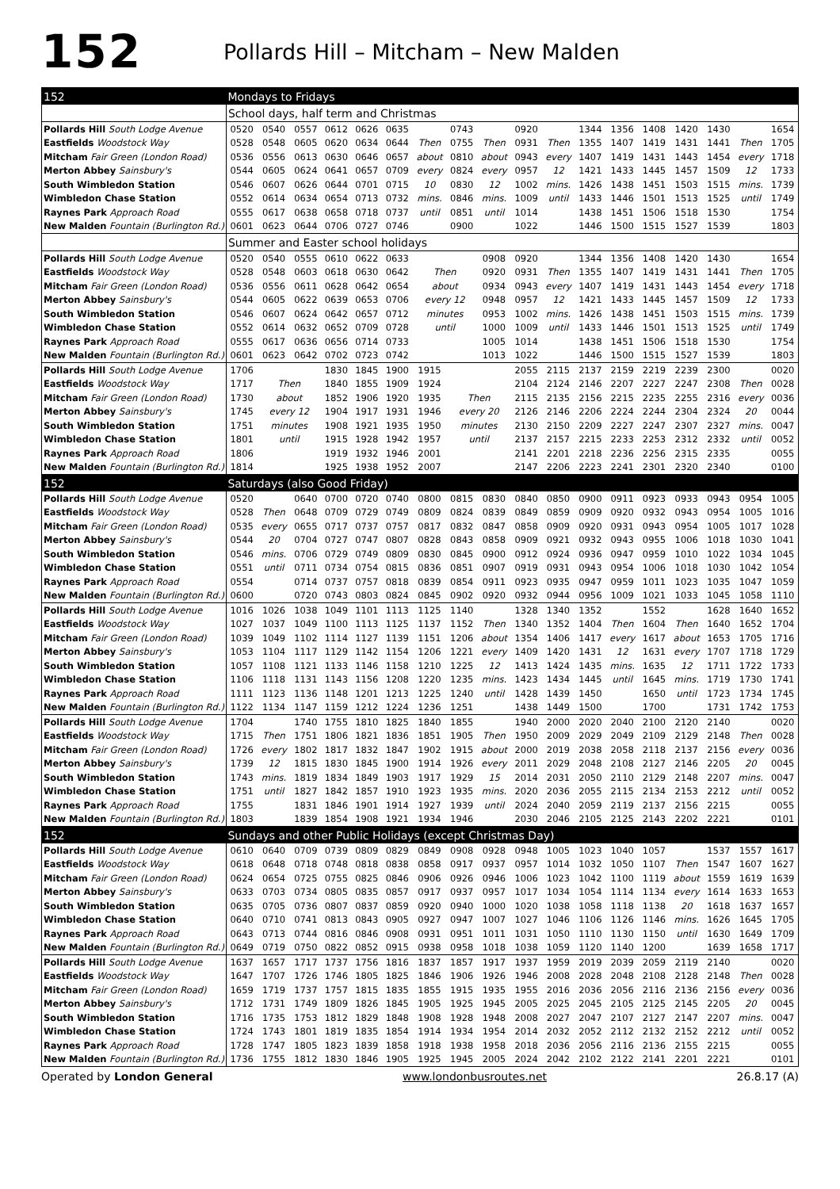152
Pollards Hill – Mitcham – New Malden
| 152 | Mondays to Fridays | | | | | | | | | | | | | | | | | |
| | School days, half term and Christmas | | | | | | | | | | | | | | | | | |
| Pollards Hill South Lodge Avenue | 0520 | 0540 | 0557 | 0612 | 0626 | 0635 | | 0743 | | 0920 | | 1344 | 1356 | 1408 | 1420 | 1430 | | 1654 |
| Eastfields Woodstock Way | 0528 | 0548 | 0605 | 0620 | 0634 | 0644 | Then | 0755 | Then | 0931 | Then | 1355 | 1407 | 1419 | 1431 | 1441 | Then | 1705 |
| Mitcham Fair Green (London Road) | 0536 | 0556 | 0613 | 0630 | 0646 | 0657 | about | 0810 | about | 0943 | every | 1407 | 1419 | 1431 | 1443 | 1454 | every | 1718 |
| Merton Abbey Sainsbury's | 0544 | 0605 | 0624 | 0641 | 0657 | 0709 | every | 0824 | every | 0957 | 12 | 1421 | 1433 | 1445 | 1457 | 1509 | 12 | 1733 |
| South Wimbledon Station | 0546 | 0607 | 0626 | 0644 | 0701 | 0715 | 10 | 0830 | 12 | 1002 | mins. | 1426 | 1438 | 1451 | 1503 | 1515 | mins. | 1739 |
| Wimbledon Chase Station | 0552 | 0614 | 0634 | 0654 | 0713 | 0732 | mins. | 0846 | mins. | 1009 | until | 1433 | 1446 | 1501 | 1513 | 1525 | until | 1749 |
| Raynes Park Approach Road | 0555 | 0617 | 0638 | 0658 | 0718 | 0737 | until | 0851 | until | 1014 | | 1438 | 1451 | 1506 | 1518 | 1530 | | 1754 |
| New Malden Fountain (Burlington Rd.) | 0601 | 0623 | 0644 | 0706 | 0727 | 0746 | | 0900 | | 1022 | | 1446 | 1500 | 1515 | 1527 | 1539 | | 1803 |
| | Summer and Easter school holidays | | | | | | | | | | | | | | | | | |
| Pollards Hill South Lodge Avenue | 0520 | 0540 | 0555 | 0610 | 0622 | 0633 | | | 0908 | 0920 | | 1344 | 1356 | 1408 | 1420 | 1430 | | 1654 |
| Eastfields Woodstock Way | 0528 | 0548 | 0603 | 0618 | 0630 | 0642 | Then | | 0920 | 0931 | Then | 1355 | 1407 | 1419 | 1431 | 1441 | Then | 1705 |
| Mitcham Fair Green (London Road) | 0536 | 0556 | 0611 | 0628 | 0642 | 0654 | about | | 0934 | 0943 | every | 1407 | 1419 | 1431 | 1443 | 1454 | every | 1718 |
| Merton Abbey Sainsbury's | 0544 | 0605 | 0622 | 0639 | 0653 | 0706 | every 12 | | 0948 | 0957 | 12 | 1421 | 1433 | 1445 | 1457 | 1509 | 12 | 1733 |
| South Wimbledon Station | 0546 | 0607 | 0624 | 0642 | 0657 | 0712 | minutes | | 0953 | 1002 | mins. | 1426 | 1438 | 1451 | 1503 | 1515 | mins. | 1739 |
| Wimbledon Chase Station | 0552 | 0614 | 0632 | 0652 | 0709 | 0728 | until | | 1000 | 1009 | until | 1433 | 1446 | 1501 | 1513 | 1525 | until | 1749 |
| Raynes Park Approach Road | 0555 | 0617 | 0636 | 0656 | 0714 | 0733 | | | 1005 | 1014 | | 1438 | 1451 | 1506 | 1518 | 1530 | | 1754 |
| New Malden Fountain (Burlington Rd.) | 0601 | 0623 | 0642 | 0702 | 0723 | 0742 | | | 1013 | 1022 | | 1446 | 1500 | 1515 | 1527 | 1539 | | 1803 |
| Pollards Hill South Lodge Avenue | 1706 | | | 1830 | 1845 | 1900 | 1915 | | | 2055 | 2115 | 2137 | 2159 | 2219 | 2239 | 2300 | | 0020 |
| Eastfields Woodstock Way | 1717 | Then | | 1840 | 1855 | 1909 | 1924 | | | 2104 | 2124 | 2146 | 2207 | 2227 | 2247 | 2308 | Then | 0028 |
| Mitcham Fair Green (London Road) | 1730 | about | | 1852 | 1906 | 1920 | 1935 | Then | | 2115 | 2135 | 2156 | 2215 | 2235 | 2255 | 2316 | every | 0036 |
| Merton Abbey Sainsbury's | 1745 | every 12 | | 1904 | 1917 | 1931 | 1946 | every 20 | | 2126 | 2146 | 2206 | 2224 | 2244 | 2304 | 2324 | 20 | 0044 |
| South Wimbledon Station | 1751 | minutes | | 1908 | 1921 | 1935 | 1950 | minutes | | 2130 | 2150 | 2209 | 2227 | 2247 | 2307 | 2327 | mins. | 0047 |
| Wimbledon Chase Station | 1801 | until | | 1915 | 1928 | 1942 | 1957 | until | | 2137 | 2157 | 2215 | 2233 | 2253 | 2312 | 2332 | until | 0052 |
| Raynes Park Approach Road | 1806 | | | 1919 | 1932 | 1946 | 2001 | | | 2141 | 2201 | 2218 | 2236 | 2256 | 2315 | 2335 | | 0055 |
| New Malden Fountain (Burlington Rd.) | 1814 | | | 1925 | 1938 | 1952 | 2007 | | | 2147 | 2206 | 2223 | 2241 | 2301 | 2320 | 2340 | | 0100 |
| 152 | Saturdays (also Good Friday) | | | | | | | | | | | | | | | | | |
| Pollards Hill South Lodge Avenue | 0520 | | 0640 | 0700 | 0720 | 0740 | 0800 | 0815 | 0830 | 0840 | 0850 | 0900 | 0911 | 0923 | 0933 | 0943 | 0954 | 1005 |
| Eastfields Woodstock Way | 0528 | Then | 0648 | 0709 | 0729 | 0749 | 0809 | 0824 | 0839 | 0849 | 0859 | 0909 | 0920 | 0932 | 0943 | 0954 | 1005 | 1016 |
| Mitcham Fair Green (London Road) | 0535 | every | 0655 | 0717 | 0737 | 0757 | 0817 | 0832 | 0847 | 0858 | 0909 | 0920 | 0931 | 0943 | 0954 | 1005 | 1017 | 1028 |
| Merton Abbey Sainsbury's | 0544 | 20 | 0704 | 0727 | 0747 | 0807 | 0828 | 0843 | 0858 | 0909 | 0921 | 0932 | 0943 | 0955 | 1006 | 1018 | 1030 | 1041 |
| South Wimbledon Station | 0546 | mins. | 0706 | 0729 | 0749 | 0809 | 0830 | 0845 | 0900 | 0912 | 0924 | 0936 | 0947 | 0959 | 1010 | 1022 | 1034 | 1045 |
| Wimbledon Chase Station | 0551 | until | 0711 | 0734 | 0754 | 0815 | 0836 | 0851 | 0907 | 0919 | 0931 | 0943 | 0954 | 1006 | 1018 | 1030 | 1042 | 1054 |
| Raynes Park Approach Road | 0554 | | 0714 | 0737 | 0757 | 0818 | 0839 | 0854 | 0911 | 0923 | 0935 | 0947 | 0959 | 1011 | 1023 | 1035 | 1047 | 1059 |
| New Malden Fountain (Burlington Rd.) | 0600 | | 0720 | 0743 | 0803 | 0824 | 0845 | 0902 | 0920 | 0932 | 0944 | 0956 | 1009 | 1021 | 1033 | 1045 | 1058 | 1110 |
| Pollards Hill South Lodge Avenue | 1016 | 1026 | 1038 | 1049 | 1101 | 1113 | 1125 | 1140 | | 1328 | 1340 | 1352 | | 1552 | | 1628 | 1640 | 1652 |
| Eastfields Woodstock Way | 1027 | 1037 | 1049 | 1100 | 1113 | 1125 | 1137 | 1152 | Then | 1340 | 1352 | 1404 | Then | 1604 | Then | 1640 | 1652 | 1704 |
| Mitcham Fair Green (London Road) | 1039 | 1049 | 1102 | 1114 | 1127 | 1139 | 1151 | 1206 | about | 1354 | 1406 | 1417 | every | 1617 | about | 1653 | 1705 | 1716 |
| Merton Abbey Sainsbury's | 1053 | 1104 | 1117 | 1129 | 1142 | 1154 | 1206 | 1221 | every | 1409 | 1420 | 1431 | 12 | 1631 | every | 1707 | 1718 | 1729 |
| South Wimbledon Station | 1057 | 1108 | 1121 | 1133 | 1146 | 1158 | 1210 | 1225 | 12 | 1413 | 1424 | 1435 | mins. | 1635 | 12 | 1711 | 1722 | 1733 |
| Wimbledon Chase Station | 1106 | 1118 | 1131 | 1143 | 1156 | 1208 | 1220 | 1235 | mins. | 1423 | 1434 | 1445 | until | 1645 | mins. | 1719 | 1730 | 1741 |
| Raynes Park Approach Road | 1111 | 1123 | 1136 | 1148 | 1201 | 1213 | 1225 | 1240 | until | 1428 | 1439 | 1450 | | 1650 | until | 1723 | 1734 | 1745 |
| New Malden Fountain (Burlington Rd.) | 1122 | 1134 | 1147 | 1159 | 1212 | 1224 | 1236 | 1251 | | 1438 | 1449 | 1500 | | 1700 | | 1731 | 1742 | 1753 |
| Pollards Hill South Lodge Avenue | 1704 | | 1740 | 1755 | 1810 | 1825 | 1840 | 1855 | | 1940 | 2000 | 2020 | 2040 | 2100 | 2120 | 2140 | | 0020 |
| Eastfields Woodstock Way | 1715 | Then | 1751 | 1806 | 1821 | 1836 | 1851 | 1905 | Then | 1950 | 2009 | 2029 | 2049 | 2109 | 2129 | 2148 | Then | 0028 |
| Mitcham Fair Green (London Road) | 1726 | every | 1802 | 1817 | 1832 | 1847 | 1902 | 1915 | about | 2000 | 2019 | 2038 | 2058 | 2118 | 2137 | 2156 | every | 0036 |
| Merton Abbey Sainsbury's | 1739 | 12 | 1815 | 1830 | 1845 | 1900 | 1914 | 1926 | every | 2011 | 2029 | 2048 | 2108 | 2127 | 2146 | 2205 | 20 | 0045 |
| South Wimbledon Station | 1743 | mins. | 1819 | 1834 | 1849 | 1903 | 1917 | 1929 | 15 | 2014 | 2031 | 2050 | 2110 | 2129 | 2148 | 2207 | mins. | 0047 |
| Wimbledon Chase Station | 1751 | until | 1827 | 1842 | 1857 | 1910 | 1923 | 1935 | mins. | 2020 | 2036 | 2055 | 2115 | 2134 | 2153 | 2212 | until | 0052 |
| Raynes Park Approach Road | 1755 | | 1831 | 1846 | 1901 | 1914 | 1927 | 1939 | until | 2024 | 2040 | 2059 | 2119 | 2137 | 2156 | 2215 | | 0055 |
| New Malden Fountain (Burlington Rd.) | 1803 | | 1839 | 1854 | 1908 | 1921 | 1934 | 1946 | | 2030 | 2046 | 2105 | 2125 | 2143 | 2202 | 2221 | | 0101 |
| 152 | Sundays and other Public Holidays (except Christmas Day) | | | | | | | | | | | | | | | | | |
| Pollards Hill South Lodge Avenue | 0610 | 0640 | 0709 | 0739 | 0809 | 0829 | 0849 | 0908 | 0928 | 0948 | 1005 | 1023 | 1040 | 1057 | | 1537 | 1557 | 1617 |
| Eastfields Woodstock Way | 0618 | 0648 | 0718 | 0748 | 0818 | 0838 | 0858 | 0917 | 0937 | 0957 | 1014 | 1032 | 1050 | 1107 | Then | 1547 | 1607 | 1627 |
| Mitcham Fair Green (London Road) | 0624 | 0654 | 0725 | 0755 | 0825 | 0846 | 0906 | 0926 | 0946 | 1006 | 1023 | 1042 | 1100 | 1119 | about | 1559 | 1619 | 1639 |
| Merton Abbey Sainsbury's | 0633 | 0703 | 0734 | 0805 | 0835 | 0857 | 0917 | 0937 | 0957 | 1017 | 1034 | 1054 | 1114 | 1134 | every | 1614 | 1633 | 1653 |
| South Wimbledon Station | 0635 | 0705 | 0736 | 0807 | 0837 | 0859 | 0920 | 0940 | 1000 | 1020 | 1038 | 1058 | 1118 | 1138 | 20 | 1618 | 1637 | 1657 |
| Wimbledon Chase Station | 0640 | 0710 | 0741 | 0813 | 0843 | 0905 | 0927 | 0947 | 1007 | 1027 | 1046 | 1106 | 1126 | 1146 | mins. | 1626 | 1645 | 1705 |
| Raynes Park Approach Road | 0643 | 0713 | 0744 | 0816 | 0846 | 0908 | 0931 | 0951 | 1011 | 1031 | 1050 | 1110 | 1130 | 1150 | until | 1630 | 1649 | 1709 |
| New Malden Fountain (Burlington Rd.) | 0649 | 0719 | 0750 | 0822 | 0852 | 0915 | 0938 | 0958 | 1018 | 1038 | 1059 | 1120 | 1140 | 1200 | | 1639 | 1658 | 1717 |
| Pollards Hill South Lodge Avenue | 1637 | 1657 | 1717 | 1737 | 1756 | 1816 | 1837 | 1857 | 1917 | 1937 | 1959 | 2019 | 2039 | 2059 | 2119 | 2140 | | 0020 |
| Eastfields Woodstock Way | 1647 | 1707 | 1726 | 1746 | 1805 | 1825 | 1846 | 1906 | 1926 | 1946 | 2008 | 2028 | 2048 | 2108 | 2128 | 2148 | Then | 0028 |
| Mitcham Fair Green (London Road) | 1659 | 1719 | 1737 | 1757 | 1815 | 1835 | 1855 | 1915 | 1935 | 1955 | 2016 | 2036 | 2056 | 2116 | 2136 | 2156 | every | 0036 |
| Merton Abbey Sainsbury's | 1712 | 1731 | 1749 | 1809 | 1826 | 1845 | 1905 | 1925 | 1945 | 2005 | 2025 | 2045 | 2105 | 2125 | 2145 | 2205 | 20 | 0045 |
| South Wimbledon Station | 1716 | 1735 | 1753 | 1812 | 1829 | 1848 | 1908 | 1928 | 1948 | 2008 | 2027 | 2047 | 2107 | 2127 | 2147 | 2207 | mins. | 0047 |
| Wimbledon Chase Station | 1724 | 1743 | 1801 | 1819 | 1835 | 1854 | 1914 | 1934 | 1954 | 2014 | 2032 | 2052 | 2112 | 2132 | 2152 | 2212 | until | 0052 |
| Raynes Park Approach Road | 1728 | 1747 | 1805 | 1823 | 1839 | 1858 | 1918 | 1938 | 1958 | 2018 | 2036 | 2056 | 2116 | 2136 | 2155 | 2215 | | 0055 |
| New Malden Fountain (Burlington Rd.) | 1736 | 1755 | 1812 | 1830 | 1846 | 1905 | 1925 | 1945 | 2005 | 2024 | 2042 | 2102 | 2122 | 2141 | 2201 | 2221 | | 0101 |
Operated by London General www.londonbusroutes.net 26.8.17 (A)